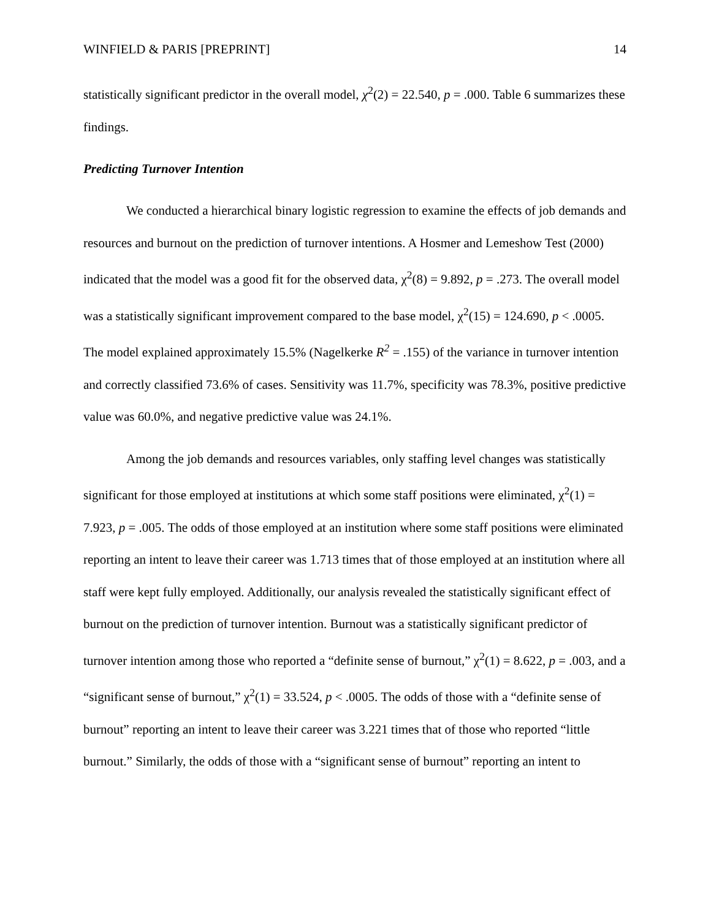WINFIELD & PARIS [PREPRINT] 14
statistically significant predictor in the overall model, χ<sup>2</sup>(2) = 22.540, p = .000. Table 6 summarizes these findings.
Predicting Turnover Intention
We conducted a hierarchical binary logistic regression to examine the effects of job demands and resources and burnout on the prediction of turnover intentions. A Hosmer and Lemeshow Test (2000) indicated that the model was a good fit for the observed data, χ<sup>2</sup>(8) = 9.892, p = .273. The overall model was a statistically significant improvement compared to the base model, χ<sup>2</sup>(15) = 124.690, p < .0005. The model explained approximately 15.5% (Nagelkerke R<sup>2</sup> = .155) of the variance in turnover intention and correctly classified 73.6% of cases. Sensitivity was 11.7%, specificity was 78.3%, positive predictive value was 60.0%, and negative predictive value was 24.1%.
Among the job demands and resources variables, only staffing level changes was statistically significant for those employed at institutions at which some staff positions were eliminated, χ<sup>2</sup>(1) = 7.923, p = .005. The odds of those employed at an institution where some staff positions were eliminated reporting an intent to leave their career was 1.713 times that of those employed at an institution where all staff were kept fully employed. Additionally, our analysis revealed the statistically significant effect of burnout on the prediction of turnover intention. Burnout was a statistically significant predictor of turnover intention among those who reported a “definite sense of burnout,” χ<sup>2</sup>(1) = 8.622, p = .003, and a “significant sense of burnout,” χ<sup>2</sup>(1) = 33.524, p < .0005. The odds of those with a “definite sense of burnout” reporting an intent to leave their career was 3.221 times that of those who reported “little burnout.” Similarly, the odds of those with a “significant sense of burnout” reporting an intent to